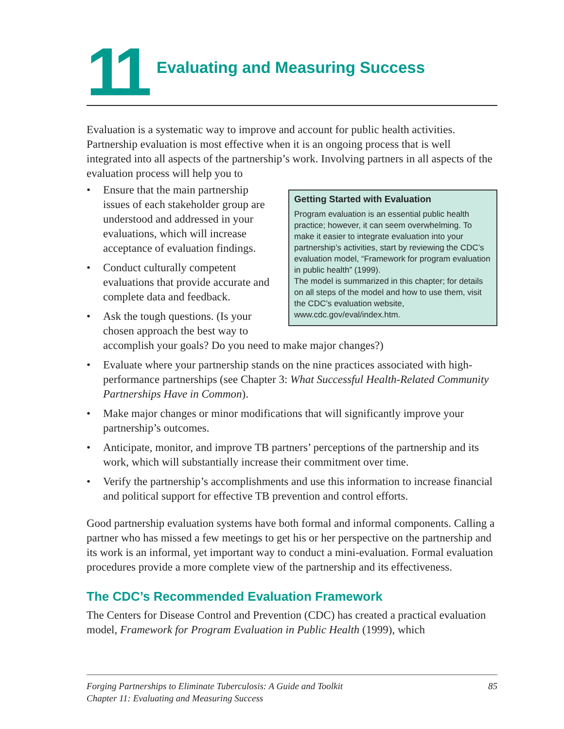11 Evaluating and Measuring Success
Evaluation is a systematic way to improve and account for public health activities. Partnership evaluation is most effective when it is an ongoing process that is well integrated into all aspects of the partnership’s work. Involving partners in all aspects of the evaluation process will help you to
Getting Started with Evaluation
Program evaluation is an essential public health practice; however, it can seem overwhelming. To make it easier to integrate evaluation into your partnership’s activities, start by reviewing the CDC’s evaluation model, “Framework for program evaluation in public health” (1999).
The model is summarized in this chapter; for details on all steps of the model and how to use them, visit the CDC’s evaluation website, www.cdc.gov/eval/index.htm.
• Ensure that the main partnership issues of each stakeholder group are understood and addressed in your evaluations, which will increase acceptance of evaluation findings.
• Conduct culturally competent evaluations that provide accurate and complete data and feedback.
• Ask the tough questions. (Is your chosen approach the best way to accomplish your goals? Do you need to make major changes?)
• Evaluate where your partnership stands on the nine practices associated with high-performance partnerships (see Chapter 3: What Successful Health-Related Community Partnerships Have in Common).
• Make major changes or minor modifications that will significantly improve your partnership’s outcomes.
• Anticipate, monitor, and improve TB partners’ perceptions of the partnership and its work, which will substantially increase their commitment over time.
• Verify the partnership’s accomplishments and use this information to increase financial and political support for effective TB prevention and control efforts.
Good partnership evaluation systems have both formal and informal components. Calling a partner who has missed a few meetings to get his or her perspective on the partnership and its work is an informal, yet important way to conduct a mini-evaluation. Formal evaluation procedures provide a more complete view of the partnership and its effectiveness.
The CDC’s Recommended Evaluation Framework
The Centers for Disease Control and Prevention (CDC) has created a practical evaluation model, Framework for Program Evaluation in Public Health (1999), which
Forging Partnerships to Eliminate Tuberculosis: A Guide and Toolkit
Chapter 11: Evaluating and Measuring Success
85